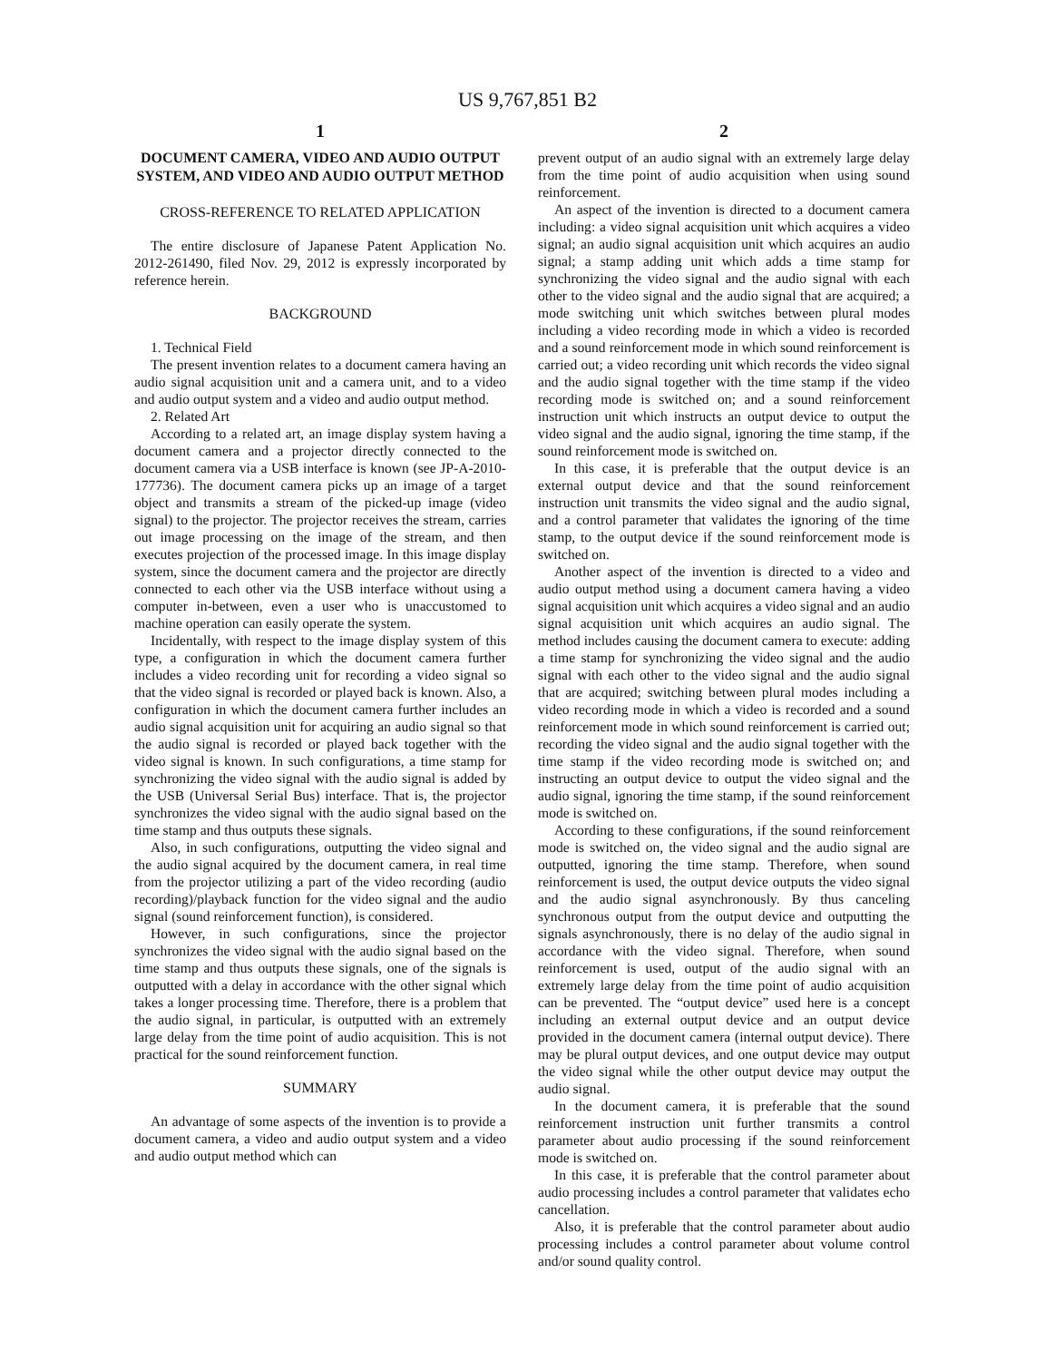US 9,767,851 B2
1
DOCUMENT CAMERA, VIDEO AND AUDIO OUTPUT SYSTEM, AND VIDEO AND AUDIO OUTPUT METHOD
CROSS-REFERENCE TO RELATED APPLICATION
The entire disclosure of Japanese Patent Application No. 2012-261490, filed Nov. 29, 2012 is expressly incorporated by reference herein.
BACKGROUND
1. Technical Field
The present invention relates to a document camera having an audio signal acquisition unit and a camera unit, and to a video and audio output system and a video and audio output method.
2. Related Art
According to a related art, an image display system having a document camera and a projector directly connected to the document camera via a USB interface is known (see JP-A-2010-177736). The document camera picks up an image of a target object and transmits a stream of the picked-up image (video signal) to the projector. The projector receives the stream, carries out image processing on the image of the stream, and then executes projection of the processed image. In this image display system, since the document camera and the projector are directly connected to each other via the USB interface without using a computer in-between, even a user who is unaccustomed to machine operation can easily operate the system.
Incidentally, with respect to the image display system of this type, a configuration in which the document camera further includes a video recording unit for recording a video signal so that the video signal is recorded or played back is known. Also, a configuration in which the document camera further includes an audio signal acquisition unit for acquiring an audio signal so that the audio signal is recorded or played back together with the video signal is known. In such configurations, a time stamp for synchronizing the video signal with the audio signal is added by the USB (Universal Serial Bus) interface. That is, the projector synchronizes the video signal with the audio signal based on the time stamp and thus outputs these signals.
Also, in such configurations, outputting the video signal and the audio signal acquired by the document camera, in real time from the projector utilizing a part of the video recording (audio recording)/playback function for the video signal and the audio signal (sound reinforcement function), is considered.
However, in such configurations, since the projector synchronizes the video signal with the audio signal based on the time stamp and thus outputs these signals, one of the signals is outputted with a delay in accordance with the other signal which takes a longer processing time. Therefore, there is a problem that the audio signal, in particular, is outputted with an extremely large delay from the time point of audio acquisition. This is not practical for the sound reinforcement function.
SUMMARY
An advantage of some aspects of the invention is to provide a document camera, a video and audio output system and a video and audio output method which can
2
prevent output of an audio signal with an extremely large delay from the time point of audio acquisition when using sound reinforcement.
An aspect of the invention is directed to a document camera including: a video signal acquisition unit which acquires a video signal; an audio signal acquisition unit which acquires an audio signal; a stamp adding unit which adds a time stamp for synchronizing the video signal and the audio signal with each other to the video signal and the audio signal that are acquired; a mode switching unit which switches between plural modes including a video recording mode in which a video is recorded and a sound reinforcement mode in which sound reinforcement is carried out; a video recording unit which records the video signal and the audio signal together with the time stamp if the video recording mode is switched on; and a sound reinforcement instruction unit which instructs an output device to output the video signal and the audio signal, ignoring the time stamp, if the sound reinforcement mode is switched on.
In this case, it is preferable that the output device is an external output device and that the sound reinforcement instruction unit transmits the video signal and the audio signal, and a control parameter that validates the ignoring of the time stamp, to the output device if the sound reinforcement mode is switched on.
Another aspect of the invention is directed to a video and audio output method using a document camera having a video signal acquisition unit which acquires a video signal and an audio signal acquisition unit which acquires an audio signal. The method includes causing the document camera to execute: adding a time stamp for synchronizing the video signal and the audio signal with each other to the video signal and the audio signal that are acquired; switching between plural modes including a video recording mode in which a video is recorded and a sound reinforcement mode in which sound reinforcement is carried out; recording the video signal and the audio signal together with the time stamp if the video recording mode is switched on; and instructing an output device to output the video signal and the audio signal, ignoring the time stamp, if the sound reinforcement mode is switched on.
According to these configurations, if the sound reinforcement mode is switched on, the video signal and the audio signal are outputted, ignoring the time stamp. Therefore, when sound reinforcement is used, the output device outputs the video signal and the audio signal asynchronously. By thus canceling synchronous output from the output device and outputting the signals asynchronously, there is no delay of the audio signal in accordance with the video signal. Therefore, when sound reinforcement is used, output of the audio signal with an extremely large delay from the time point of audio acquisition can be prevented. The “output device” used here is a concept including an external output device and an output device provided in the document camera (internal output device). There may be plural output devices, and one output device may output the video signal while the other output device may output the audio signal.
In the document camera, it is preferable that the sound reinforcement instruction unit further transmits a control parameter about audio processing if the sound reinforcement mode is switched on.
In this case, it is preferable that the control parameter about audio processing includes a control parameter that validates echo cancellation.
Also, it is preferable that the control parameter about audio processing includes a control parameter about volume control and/or sound quality control.